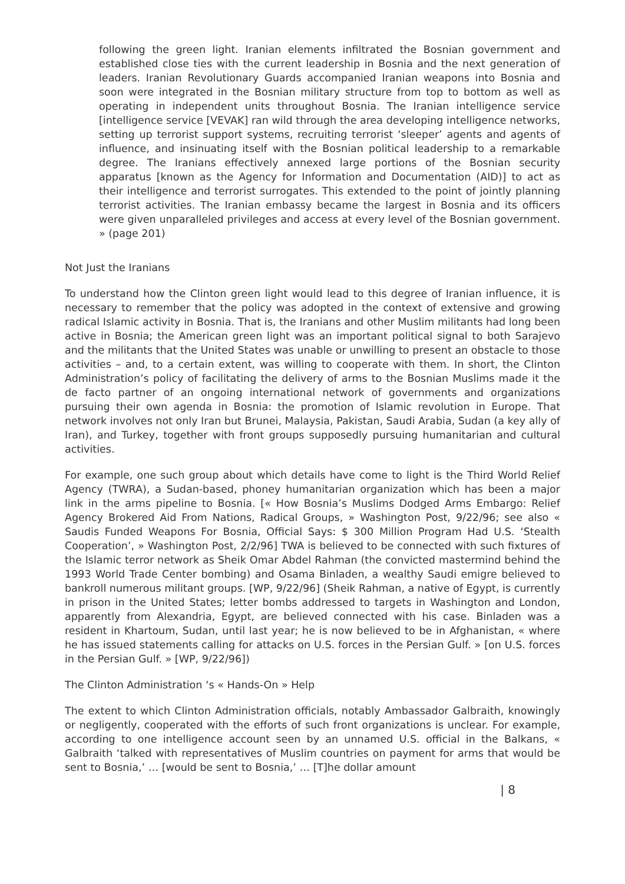following the green light. Iranian elements infiltrated the Bosnian government and established close ties with the current leadership in Bosnia and the next generation of leaders. Iranian Revolutionary Guards accompanied Iranian weapons into Bosnia and soon were integrated in the Bosnian military structure from top to bottom as well as operating in independent units throughout Bosnia. The Iranian intelligence service [intelligence service [VEVAK] ran wild through the area developing intelligence networks, setting up terrorist support systems, recruiting terrorist ‘sleeper’ agents and agents of influence, and insinuating itself with the Bosnian political leadership to a remarkable degree. The Iranians effectively annexed large portions of the Bosnian security apparatus [known as the Agency for Information and Documentation (AID)] to act as their intelligence and terrorist surrogates. This extended to the point of jointly planning terrorist activities. The Iranian embassy became the largest in Bosnia and its officers were given unparalleled privileges and access at every level of the Bosnian government. » (page 201)
Not Just the Iranians
To understand how the Clinton green light would lead to this degree of Iranian influence, it is necessary to remember that the policy was adopted in the context of extensive and growing radical Islamic activity in Bosnia. That is, the Iranians and other Muslim militants had long been active in Bosnia; the American green light was an important political signal to both Sarajevo and the militants that the United States was unable or unwilling to present an obstacle to those activities – and, to a certain extent, was willing to cooperate with them. In short, the Clinton Administration’s policy of facilitating the delivery of arms to the Bosnian Muslims made it the de facto partner of an ongoing international network of governments and organizations pursuing their own agenda in Bosnia: the promotion of Islamic revolution in Europe. That network involves not only Iran but Brunei, Malaysia, Pakistan, Saudi Arabia, Sudan (a key ally of Iran), and Turkey, together with front groups supposedly pursuing humanitarian and cultural activities.
For example, one such group about which details have come to light is the Third World Relief Agency (TWRA), a Sudan-based, phoney humanitarian organization which has been a major link in the arms pipeline to Bosnia. [« How Bosnia’s Muslims Dodged Arms Embargo: Relief Agency Brokered Aid From Nations, Radical Groups, » Washington Post, 9/22/96; see also « Saudis Funded Weapons For Bosnia, Official Says: $ 300 Million Program Had U.S. ‘Stealth Cooperation’, » Washington Post, 2/2/96] TWA is believed to be connected with such fixtures of the Islamic terror network as Sheik Omar Abdel Rahman (the convicted mastermind behind the 1993 World Trade Center bombing) and Osama Binladen, a wealthy Saudi emigre believed to bankroll numerous militant groups. [WP, 9/22/96] (Sheik Rahman, a native of Egypt, is currently in prison in the United States; letter bombs addressed to targets in Washington and London, apparently from Alexandria, Egypt, are believed connected with his case. Binladen was a resident in Khartoum, Sudan, until last year; he is now believed to be in Afghanistan, « where he has issued statements calling for attacks on U.S. forces in the Persian Gulf. » [on U.S. forces in the Persian Gulf. » [WP, 9/22/96])
The Clinton Administration ‘s « Hands-On » Help
The extent to which Clinton Administration officials, notably Ambassador Galbraith, knowingly or negligently, cooperated with the efforts of such front organizations is unclear. For example, according to one intelligence account seen by an unnamed U.S. official in the Balkans, « Galbraith ‘talked with representatives of Muslim countries on payment for arms that would be sent to Bosnia,’ … [would be sent to Bosnia,’ … [T]he dollar amount
| 8